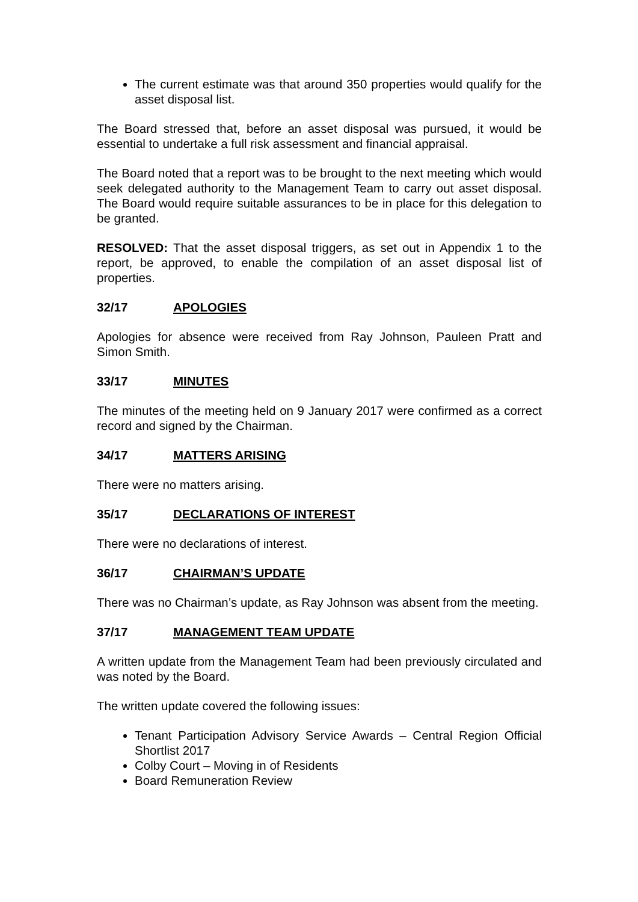The current estimate was that around 350 properties would qualify for the asset disposal list.
The Board stressed that, before an asset disposal was pursued, it would be essential to undertake a full risk assessment and financial appraisal.
The Board noted that a report was to be brought to the next meeting which would seek delegated authority to the Management Team to carry out asset disposal. The Board would require suitable assurances to be in place for this delegation to be granted.
RESOLVED: That the asset disposal triggers, as set out in Appendix 1 to the report, be approved, to enable the compilation of an asset disposal list of properties.
32/17 APOLOGIES
Apologies for absence were received from Ray Johnson, Pauleen Pratt and Simon Smith.
33/17 MINUTES
The minutes of the meeting held on 9 January 2017 were confirmed as a correct record and signed by the Chairman.
34/17 MATTERS ARISING
There were no matters arising.
35/17 DECLARATIONS OF INTEREST
There were no declarations of interest.
36/17 CHAIRMAN’S UPDATE
There was no Chairman’s update, as Ray Johnson was absent from the meeting.
37/17 MANAGEMENT TEAM UPDATE
A written update from the Management Team had been previously circulated and was noted by the Board.
The written update covered the following issues:
Tenant Participation Advisory Service Awards – Central Region Official Shortlist 2017
Colby Court – Moving in of Residents
Board Remuneration Review